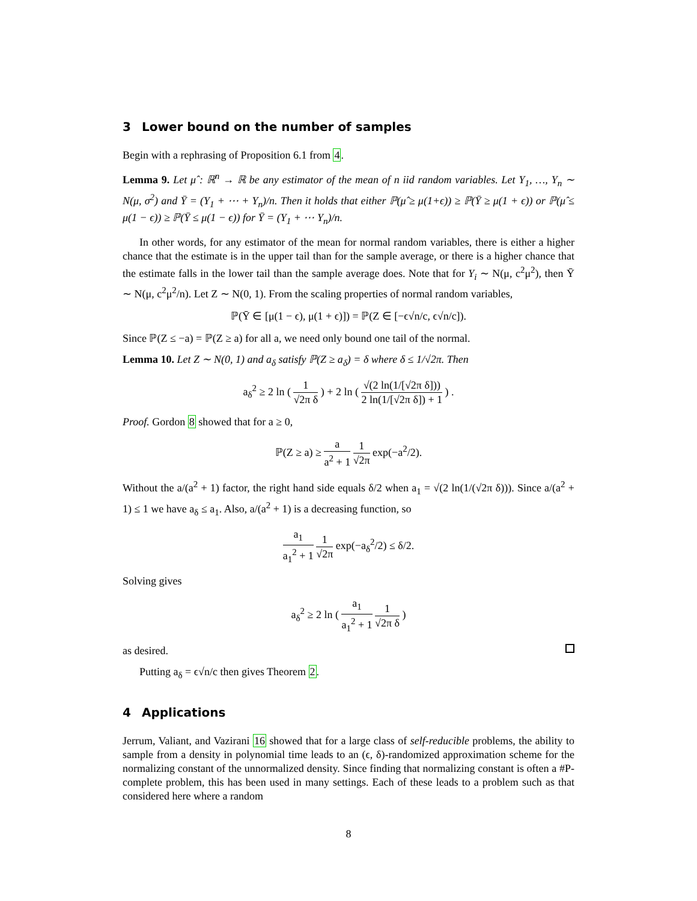3 Lower bound on the number of samples
Begin with a rephrasing of Proposition 6.1 from 4.
Lemma 9. Let μ̂ : ℝ<sup>n</sup> → ℝ be any estimator of the mean of n iid random variables. Let Y<sub>1</sub>, …, Y<sub>n</sub> ∼ N(μ, σ<sup>2</sup>) and Ȳ = (Y<sub>1</sub> + ⋯ + Y<sub>n</sub>)/n. Then it holds that either ℙ(μ̂ ≥ μ(1+ϵ)) ≥ ℙ(Ȳ ≥ μ(1 + ϵ)) or ℙ(μ̂ ≤ μ(1 − ϵ)) ≥ ℙ(Ȳ ≤ μ(1 − ϵ)) for Ȳ = (Y<sub>1</sub> + ⋯ Y<sub>n</sub>)/n.
In other words, for any estimator of the mean for normal random variables, there is either a higher chance that the estimate is in the upper tail than for the sample average, or there is a higher chance that the estimate falls in the lower tail than the sample average does. Note that for Y<sub>i</sub> ∼ N(μ, c<sup>2</sup>μ<sup>2</sup>), then Ȳ ∼ N(μ, c<sup>2</sup>μ<sup>2</sup>/n). Let Z ∼ N(0, 1). From the scaling properties of normal random variables,
ℙ(Ȳ ∈ [μ(1 − ϵ), μ(1 + ϵ)]) = ℙ(Z ∈ [−ϵ√n/c, ϵ√n/c]).
Since ℙ(Z ≤ −a) = ℙ(Z ≥ a) for all a, we need only bound one tail of the normal.
Lemma 10. Let Z ∼ N(0, 1) and a<sub>δ</sub> satisfy ℙ(Z ≥ a<sub>δ</sub>) = δ where δ ≤ 1/√2π. Then
a<sub>δ</sub><sup>2</sup> ≥ 2 ln ( 1 √2π δ ) + 2 ln ( √(2 ln(1/[√2π δ])) 2 ln(1/[√2π δ]) + 1 ) .
Proof. Gordon 8 showed that for a ≥ 0,
ℙ(Z ≥ a) ≥ a a<sup>2</sup> + 1 1 √2π exp(−a<sup>2</sup>/2).
Without the a/(a<sup>2</sup> + 1) factor, the right hand side equals δ/2 when a<sub>1</sub> = √(2 ln(1/(√2π δ))). Since a/(a<sup>2</sup> + 1) ≤ 1 we have a<sub>δ</sub> ≤ a<sub>1</sub>. Also, a/(a<sup>2</sup> + 1) is a decreasing function, so
a<sub>1</sub> a<sub>1</sub><sup>2</sup> + 1 1 √2π exp(−a<sub>δ</sub><sup>2</sup>/2) ≤ δ/2.
Solving gives
a<sub>δ</sub><sup>2</sup> ≥ 2 ln ( a<sub>1</sub> a<sub>1</sub><sup>2</sup> + 1 1 √2π δ )
as desired.
Putting a<sub>δ</sub> = ϵ√n/c then gives Theorem 2.
4 Applications
Jerrum, Valiant, and Vazirani 16 showed that for a large class of self-reducible problems, the ability to sample from a density in polynomial time leads to an (ϵ, δ)-randomized approximation scheme for the normalizing constant of the unnormalized density. Since finding that normalizing constant is often a #P-complete problem, this has been used in many settings. Each of these leads to a problem such as that considered here where a random
8